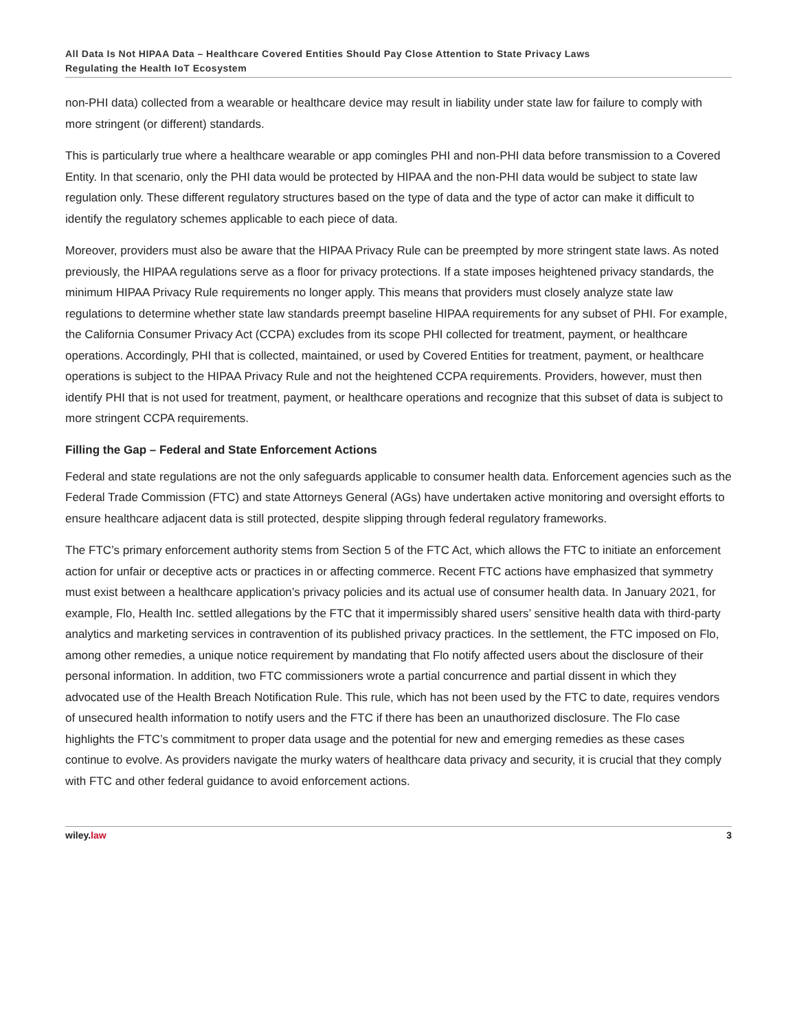All Data Is Not HIPAA Data – Healthcare Covered Entities Should Pay Close Attention to State Privacy Laws
Regulating the Health IoT Ecosystem
non-PHI data) collected from a wearable or healthcare device may result in liability under state law for failure to comply with more stringent (or different) standards.
This is particularly true where a healthcare wearable or app comingles PHI and non-PHI data before transmission to a Covered Entity. In that scenario, only the PHI data would be protected by HIPAA and the non-PHI data would be subject to state law regulation only. These different regulatory structures based on the type of data and the type of actor can make it difficult to identify the regulatory schemes applicable to each piece of data.
Moreover, providers must also be aware that the HIPAA Privacy Rule can be preempted by more stringent state laws. As noted previously, the HIPAA regulations serve as a floor for privacy protections. If a state imposes heightened privacy standards, the minimum HIPAA Privacy Rule requirements no longer apply. This means that providers must closely analyze state law regulations to determine whether state law standards preempt baseline HIPAA requirements for any subset of PHI. For example, the California Consumer Privacy Act (CCPA) excludes from its scope PHI collected for treatment, payment, or healthcare operations. Accordingly, PHI that is collected, maintained, or used by Covered Entities for treatment, payment, or healthcare operations is subject to the HIPAA Privacy Rule and not the heightened CCPA requirements. Providers, however, must then identify PHI that is not used for treatment, payment, or healthcare operations and recognize that this subset of data is subject to more stringent CCPA requirements.
Filling the Gap – Federal and State Enforcement Actions
Federal and state regulations are not the only safeguards applicable to consumer health data. Enforcement agencies such as the Federal Trade Commission (FTC) and state Attorneys General (AGs) have undertaken active monitoring and oversight efforts to ensure healthcare adjacent data is still protected, despite slipping through federal regulatory frameworks.
The FTC’s primary enforcement authority stems from Section 5 of the FTC Act, which allows the FTC to initiate an enforcement action for unfair or deceptive acts or practices in or affecting commerce. Recent FTC actions have emphasized that symmetry must exist between a healthcare application’s privacy policies and its actual use of consumer health data. In January 2021, for example, Flo, Health Inc. settled allegations by the FTC that it impermissibly shared users’ sensitive health data with third-party analytics and marketing services in contravention of its published privacy practices. In the settlement, the FTC imposed on Flo, among other remedies, a unique notice requirement by mandating that Flo notify affected users about the disclosure of their personal information. In addition, two FTC commissioners wrote a partial concurrence and partial dissent in which they advocated use of the Health Breach Notification Rule. This rule, which has not been used by the FTC to date, requires vendors of unsecured health information to notify users and the FTC if there has been an unauthorized disclosure. The Flo case highlights the FTC’s commitment to proper data usage and the potential for new and emerging remedies as these cases continue to evolve. As providers navigate the murky waters of healthcare data privacy and security, it is crucial that they comply with FTC and other federal guidance to avoid enforcement actions.
wiley.law 3